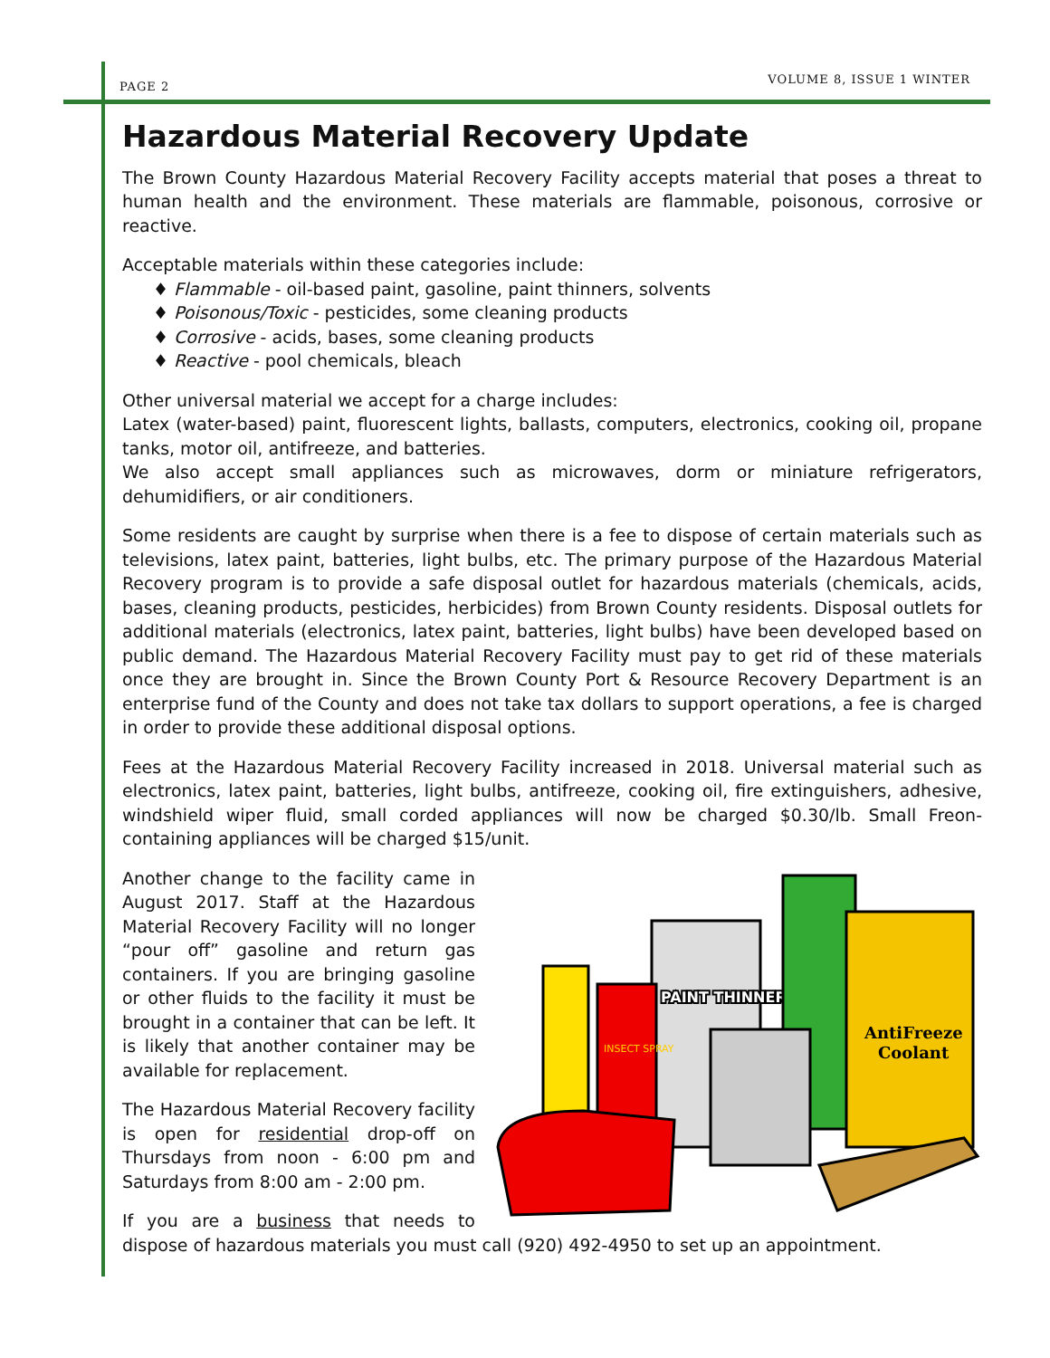PAGE 2 VOLUME 8, ISSUE 1 WINTER
Hazardous Material Recovery Update
The Brown County Hazardous Material Recovery Facility accepts material that poses a threat to human health and the environment. These materials are flammable, poisonous, corrosive or reactive.
Acceptable materials within these categories include:
♦ Flammable - oil-based paint, gasoline, paint thinners, solvents
♦ Poisonous/Toxic - pesticides, some cleaning products
♦ Corrosive - acids, bases, some cleaning products
♦ Reactive - pool chemicals, bleach
Other universal material we accept for a charge includes:
Latex (water-based) paint, fluorescent lights, ballasts, computers, electronics, cooking oil, propane tanks, motor oil, antifreeze, and batteries.
We also accept small appliances such as microwaves, dorm or miniature refrigerators, dehumidifiers, or air conditioners.
Some residents are caught by surprise when there is a fee to dispose of certain materials such as televisions, latex paint, batteries, light bulbs, etc. The primary purpose of the Hazardous Material Recovery program is to provide a safe disposal outlet for hazardous materials (chemicals, acids, bases, cleaning products, pesticides, herbicides) from Brown County residents. Disposal outlets for additional materials (electronics, latex paint, batteries, light bulbs) have been developed based on public demand. The Hazardous Material Recovery Facility must pay to get rid of these materials once they are brought in. Since the Brown County Port & Resource Recovery Department is an enterprise fund of the County and does not take tax dollars to support operations, a fee is charged in order to provide these additional disposal options.
Fees at the Hazardous Material Recovery Facility increased in 2018. Universal material such as electronics, latex paint, batteries, light bulbs, antifreeze, cooking oil, fire extinguishers, adhesive, windshield wiper fluid, small corded appliances will now be charged $0.30/lb. Small Freon-containing appliances will be charged $15/unit.
PAINT THINNER
AntiFreeze
Coolant
INSECT SPRAY
Another change to the facility came in August 2017. Staff at the Hazardous Material Recovery Facility will no longer “pour off” gasoline and return gas containers. If you are bringing gasoline or other fluids to the facility it must be brought in a container that can be left. It is likely that another container may be available for replacement.
The Hazardous Material Recovery facility is open for residential drop-off on Thursdays from noon - 6:00 pm and Saturdays from 8:00 am - 2:00 pm.
If you are a business that needs to dispose of hazardous materials you must call (920) 492-4950 to set up an appointment.